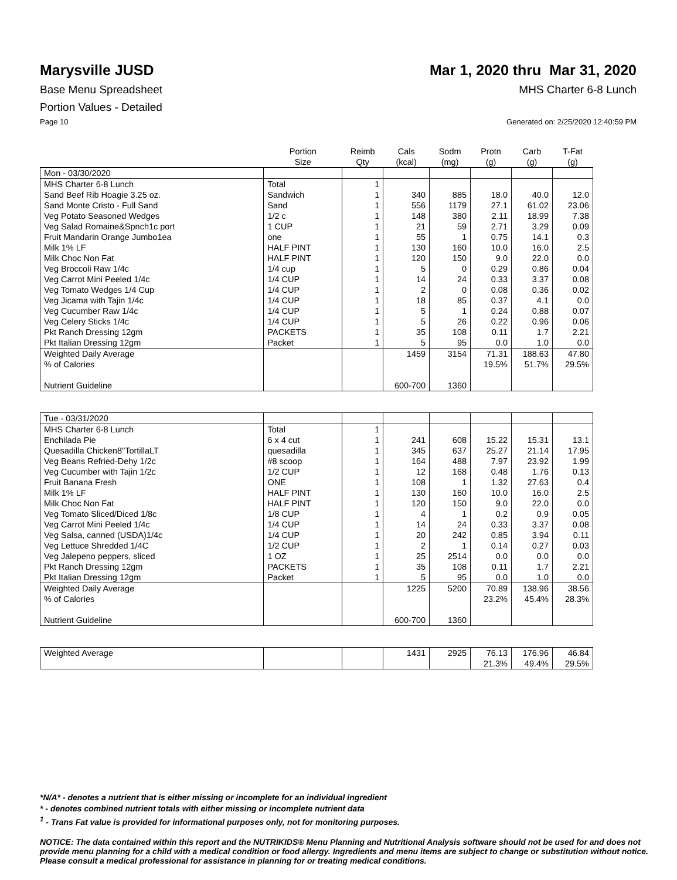Marysville JUSD Mar 1, 2020 thru Mar 31, 2020
Base Menu Spreadsheet MHS Charter 6-8 Lunch
Portion Values - Detailed
Page 10 Generated on: 2/25/2020 12:40:59 PM
| | Portion Size | Reimb Qty | Cals (kcal) | Sodm (mg) | Protn (g) | Carb (g) | T-Fat (g) |
| --- | --- | --- | --- | --- | --- | --- | --- |
| Mon - 03/30/2020 | | | | | | | |
| MHS Charter 6-8 Lunch | Total | 1 | | | | | |
| Sand Beef Rib Hoagie 3.25 oz. | Sandwich | 1 | 340 | 885 | 18.0 | 40.0 | 12.0 |
| Sand Monte Cristo - Full Sand | Sand | 1 | 556 | 1179 | 27.1 | 61.02 | 23.06 |
| Veg Potato Seasoned Wedges | 1/2 c | 1 | 148 | 380 | 2.11 | 18.99 | 7.38 |
| Veg Salad Romaine&Spnch1c port | 1 CUP | 1 | 21 | 59 | 2.71 | 3.29 | 0.09 |
| Fruit Mandarin Orange Jumbo1ea | one | 1 | 55 | 1 | 0.75 | 14.1 | 0.3 |
| Milk 1% LF | HALF PINT | 1 | 130 | 160 | 10.0 | 16.0 | 2.5 |
| Milk Choc Non Fat | HALF PINT | 1 | 120 | 150 | 9.0 | 22.0 | 0.0 |
| Veg Broccoli Raw 1/4c | 1/4 cup | 1 | 5 | 0 | 0.29 | 0.86 | 0.04 |
| Veg Carrot Mini Peeled 1/4c | 1/4 CUP | 1 | 14 | 24 | 0.33 | 3.37 | 0.08 |
| Veg Tomato Wedges 1/4 Cup | 1/4 CUP | 1 | 2 | 0 | 0.08 | 0.36 | 0.02 |
| Veg Jicama with Tajin 1/4c | 1/4 CUP | 1 | 18 | 85 | 0.37 | 4.1 | 0.0 |
| Veg Cucumber Raw 1/4c | 1/4 CUP | 1 | 5 | 1 | 0.24 | 0.88 | 0.07 |
| Veg Celery Sticks 1/4c | 1/4 CUP | 1 | 5 | 26 | 0.22 | 0.96 | 0.06 |
| Pkt Ranch Dressing 12gm | PACKETS | 1 | 35 | 108 | 0.11 | 1.7 | 2.21 |
| Pkt Italian Dressing 12gm | Packet | 1 | 5 | 95 | 0.0 | 1.0 | 0.0 |
| Weighted Daily Average | | | 1459 | 3154 | 71.31 | 188.63 | 47.80 |
| % of Calories | | | | | 19.5% | 51.7% | 29.5% |
| Nutrient Guideline | | | 600-700 | 1360 | | | |
| Tue - 03/31/2020 | | | | | | | |
| MHS Charter 6-8 Lunch | Total | 1 | | | | | |
| Enchilada Pie | 6 x 4 cut | 1 | 241 | 608 | 15.22 | 15.31 | 13.1 |
| Quesadilla Chicken8"TortillaLT | quesadilla | 1 | 345 | 637 | 25.27 | 21.14 | 17.95 |
| Veg Beans Refried-Dehy 1/2c | #8 scoop | 1 | 164 | 488 | 7.97 | 23.92 | 1.99 |
| Veg Cucumber with Tajin 1/2c | 1/2 CUP | 1 | 12 | 168 | 0.48 | 1.76 | 0.13 |
| Fruit Banana Fresh | ONE | 1 | 108 | 1 | 1.32 | 27.63 | 0.4 |
| Milk 1% LF | HALF PINT | 1 | 130 | 160 | 10.0 | 16.0 | 2.5 |
| Milk Choc Non Fat | HALF PINT | 1 | 120 | 150 | 9.0 | 22.0 | 0.0 |
| Veg Tomato Sliced/Diced 1/8c | 1/8 CUP | 1 | 4 | 1 | 0.2 | 0.9 | 0.05 |
| Veg Carrot Mini Peeled 1/4c | 1/4 CUP | 1 | 14 | 24 | 0.33 | 3.37 | 0.08 |
| Veg Salsa, canned (USDA)1/4c | 1/4 CUP | 1 | 20 | 242 | 0.85 | 3.94 | 0.11 |
| Veg Lettuce Shredded 1/4C | 1/2 CUP | 1 | 2 | 1 | 0.14 | 0.27 | 0.03 |
| Veg Jalepeno peppers, sliced | 1 OZ | 1 | 25 | 2514 | 0.0 | 0.0 | 0.0 |
| Pkt Ranch Dressing 12gm | PACKETS | 1 | 35 | 108 | 0.11 | 1.7 | 2.21 |
| Pkt Italian Dressing 12gm | Packet | 1 | 5 | 95 | 0.0 | 1.0 | 0.0 |
| Weighted Daily Average | | | 1225 | 5200 | 70.89 | 138.96 | 38.56 |
| % of Calories | | | | | 23.2% | 45.4% | 28.3% |
| Nutrient Guideline | | | 600-700 | 1360 | | | |
| Weighted Average | | | 1431 | 2925 | 76.13 | 176.96 | 46.84 |
| | | | | | 21.3% | 49.4% | 29.5% |
*N/A* - denotes a nutrient that is either missing or incomplete for an individual ingredient
* - denotes combined nutrient totals with either missing or incomplete nutrient data
<sup>1</sup> - Trans Fat value is provided for informational purposes only, not for monitoring purposes.
NOTICE: The data contained within this report and the NUTRIKIDS® Menu Planning and Nutritional Analysis software should not be used for and does not provide menu planning for a child with a medical condition or food allergy. Ingredients and menu items are subject to change or substitution without notice. Please consult a medical professional for assistance in planning for or treating medical conditions.